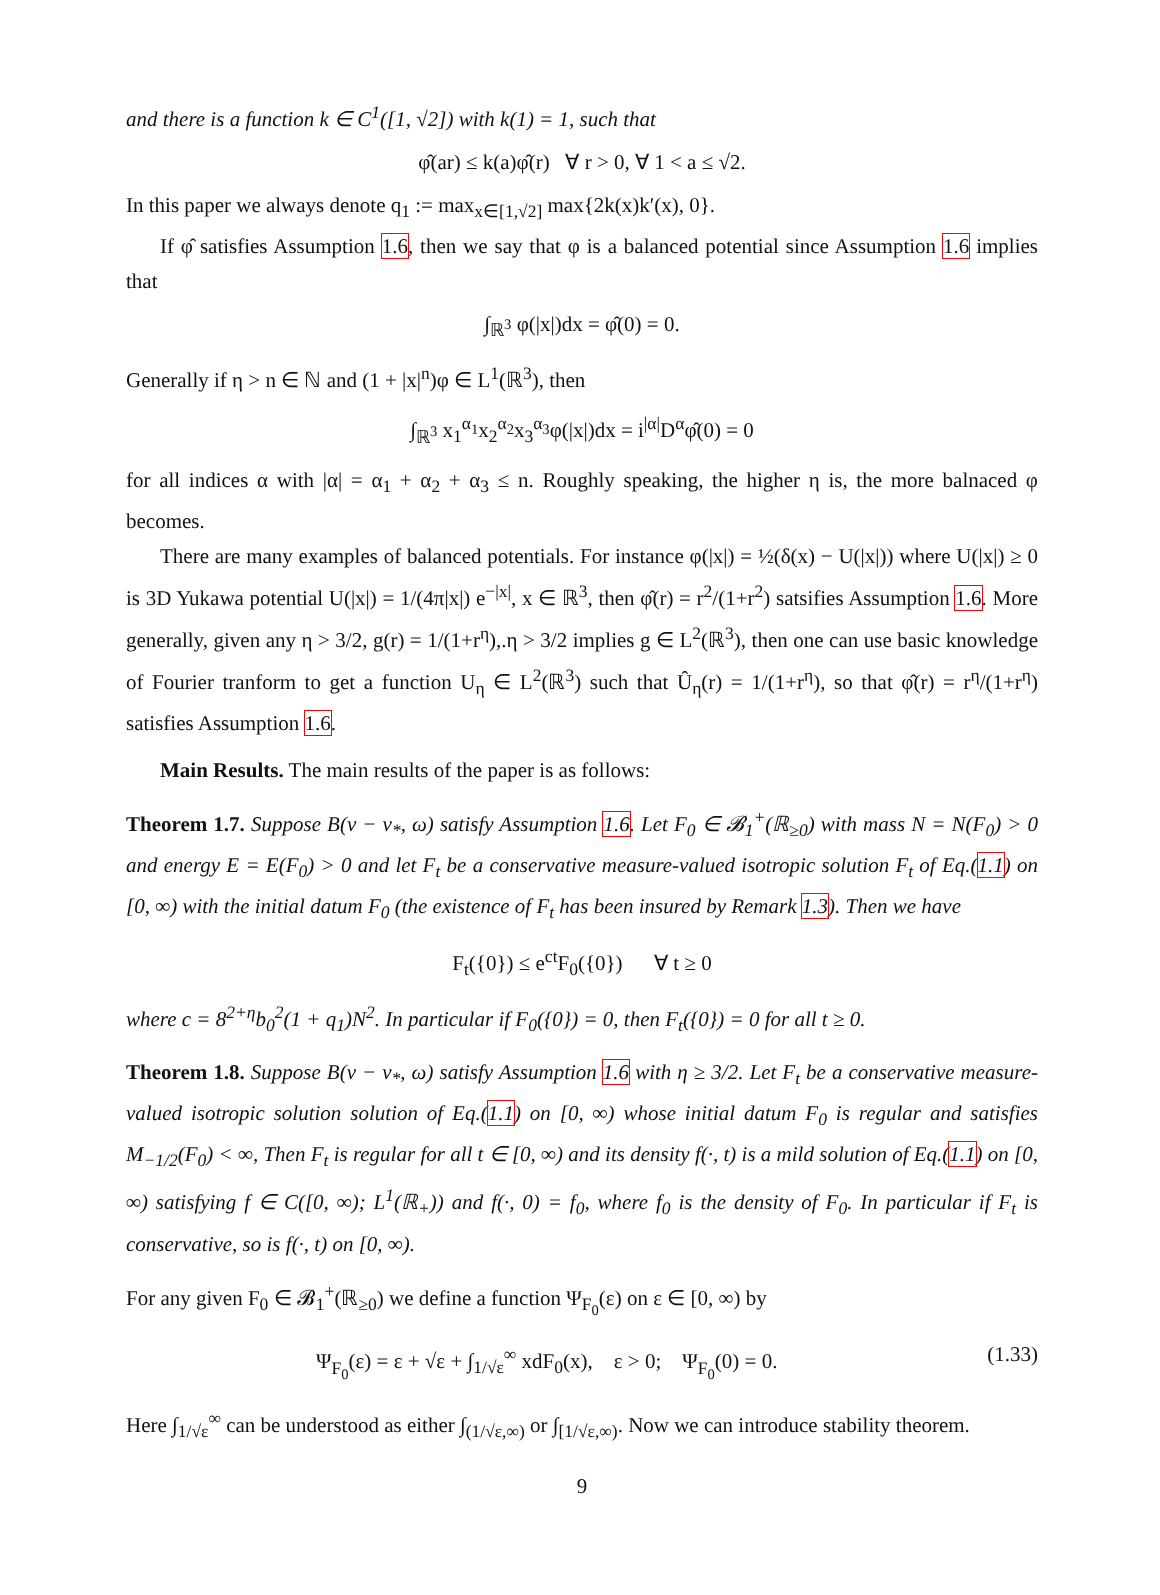and there is a function k ∈ C<sup>1</sup>([1, √2]) with k(1) = 1, such that
φ̂(ar) ≤ k(a)φ̂(r) ∀ r > 0, ∀ 1 < a ≤ √2.
In this paper we always denote q<sub>1</sub> := max<sub>x∈[1,√2]</sub> max{2k(x)k′(x), 0}.
If φ̂ satisfies Assumption 1.6, then we say that φ is a balanced potential since Assumption 1.6 implies that
∫<sub>ℝ<sup>3</sup></sub> φ(|x|)dx = φ̂(0) = 0.
Generally if η > n ∈ ℕ and (1 + |x|<sup>n</sup>)φ ∈ L<sup>1</sup>(ℝ<sup>3</sup>), then
∫<sub>ℝ<sup>3</sup></sub> x<sub>1</sub><sup>α<sub>1</sub></sup>x<sub>2</sub><sup>α<sub>2</sub></sup>x<sub>3</sub><sup>α<sub>3</sub></sup>φ(|x|)dx = i<sup>|α|</sup>D<sup>α</sup>φ̂(0) = 0
for all indices α with |α| = α<sub>1</sub> + α<sub>2</sub> + α<sub>3</sub> ≤ n. Roughly speaking, the higher η is, the more balnaced φ becomes.
There are many examples of balanced potentials. For instance φ(|x|) = ½(δ(x) − U(|x|)) where U(|x|) ≥ 0 is 3D Yukawa potential U(|x|) = 1/(4π|x|) e<sup>−|x|</sup>, x ∈ ℝ<sup>3</sup>, then φ̂(r) = r<sup>2</sup>/(1+r<sup>2</sup>) satsifies Assumption 1.6. More generally, given any η > 3/2, g(r) = 1/(1+r<sup>η</sup>),.η > 3/2 implies g ∈ L<sup>2</sup>(ℝ<sup>3</sup>), then one can use basic knowledge of Fourier tranform to get a function U<sub>η</sub> ∈ L<sup>2</sup>(ℝ<sup>3</sup>) such that Û<sub>η</sub>(r) = 1/(1+r<sup>η</sup>), so that φ̂(r) = r<sup>η</sup>/(1+r<sup>η</sup>) satisfies Assumption 1.6.
Main Results. The main results of the paper is as follows:
Theorem 1.7. Suppose B(v − v<sub>*</sub>, ω) satisfy Assumption 1.6. Let F<sub>0</sub> ∈ 𝓑<sub>1</sub><sup>+</sup>(ℝ<sub>≥0</sub>) with mass N = N(F<sub>0</sub>) > 0 and energy E = E(F<sub>0</sub>) > 0 and let F<sub>t</sub> be a conservative measure-valued isotropic solution F<sub>t</sub> of Eq.(1.1) on [0, ∞) with the initial datum F<sub>0</sub> (the existence of F<sub>t</sub> has been insured by Remark 1.3). Then we have
F<sub>t</sub>({0}) ≤ e<sup>ct</sup>F<sub>0</sub>({0}) ∀ t ≥ 0
where c = 8<sup>2+η</sup>b<sub>0</sub><sup>2</sup>(1 + q<sub>1</sub>)N<sup>2</sup>. In particular if F<sub>0</sub>({0}) = 0, then F<sub>t</sub>({0}) = 0 for all t ≥ 0.
Theorem 1.8. Suppose B(v − v<sub>*</sub>, ω) satisfy Assumption 1.6 with η ≥ 3/2. Let F<sub>t</sub> be a conservative measure-valued isotropic solution solution of Eq.(1.1) on [0, ∞) whose initial datum F<sub>0</sub> is regular and satisfies M<sub>−1/2</sub>(F<sub>0</sub>) < ∞, Then F<sub>t</sub> is regular for all t ∈ [0, ∞) and its density f(·, t) is a mild solution of Eq.(1.1) on [0, ∞) satisfying f ∈ C([0, ∞); L<sup>1</sup>(ℝ<sub>+</sub>)) and f(·, 0) = f<sub>0</sub>, where f<sub>0</sub> is the density of F<sub>0</sub>. In particular if F<sub>t</sub> is conservative, so is f(·, t) on [0, ∞).
For any given F<sub>0</sub> ∈ 𝓑<sub>1</sub><sup>+</sup>(ℝ<sub>≥0</sub>) we define a function Ψ<sub>F<sub>0</sub></sub>(ε) on ε ∈ [0, ∞) by
Ψ<sub>F<sub>0</sub></sub>(ε) = ε + √ε + ∫<sub>1/√ε</sub><sup>∞</sup> xdF<sub>0</sub>(x), ε > 0; Ψ<sub>F<sub>0</sub></sub>(0) = 0. (1.33)
Here ∫<sub>1/√ε</sub><sup>∞</sup> can be understood as either ∫<sub>(1/√ε,∞)</sub> or ∫<sub>[1/√ε,∞)</sub>. Now we can introduce stability theorem.
9